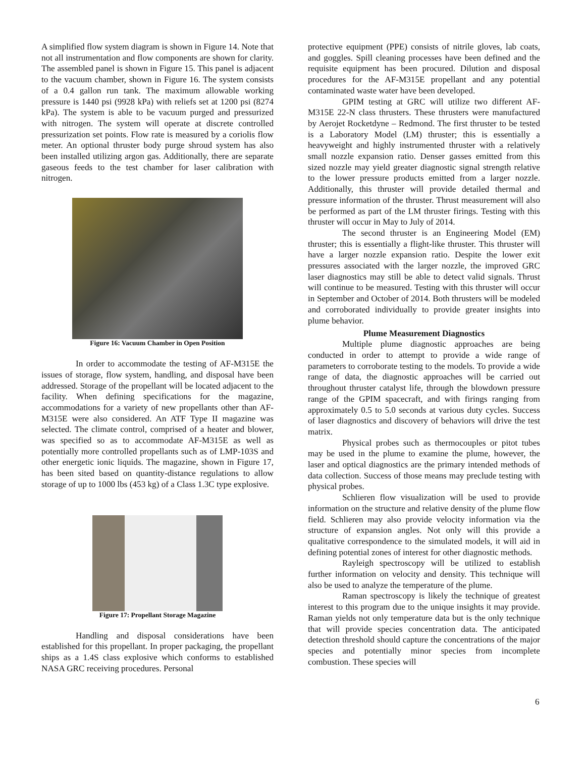A simplified flow system diagram is shown in Figure 14. Note that not all instrumentation and flow components are shown for clarity. The assembled panel is shown in Figure 15. This panel is adjacent to the vacuum chamber, shown in Figure 16. The system consists of a 0.4 gallon run tank. The maximum allowable working pressure is 1440 psi (9928 kPa) with reliefs set at 1200 psi (8274 kPa). The system is able to be vacuum purged and pressurized with nitrogen. The system will operate at discrete controlled pressurization set points. Flow rate is measured by a coriolis flow meter. An optional thruster body purge shroud system has also been installed utilizing argon gas. Additionally, there are separate gaseous feeds to the test chamber for laser calibration with nitrogen.
Figure 16: Vacuum Chamber in Open Position
In order to accommodate the testing of AF-M315E the issues of storage, flow system, handling, and disposal have been addressed. Storage of the propellant will be located adjacent to the facility. When defining specifications for the magazine, accommodations for a variety of new propellants other than AF-M315E were also considered. An ATF Type II magazine was selected. The climate control, comprised of a heater and blower, was specified so as to accommodate AF-M315E as well as potentially more controlled propellants such as of LMP-103S and other energetic ionic liquids. The magazine, shown in Figure 17, has been sited based on quantity-distance regulations to allow storage of up to 1000 lbs (453 kg) of a Class 1.3C type explosive.
Figure 17: Propellant Storage Magazine
Handling and disposal considerations have been established for this propellant. In proper packaging, the propellant ships as a 1.4S class explosive which conforms to established NASA GRC receiving procedures. Personal
protective equipment (PPE) consists of nitrile gloves, lab coats, and goggles. Spill cleaning processes have been defined and the requisite equipment has been procured. Dilution and disposal procedures for the AF-M315E propellant and any potential contaminated waste water have been developed.
GPIM testing at GRC will utilize two different AF-M315E 22-N class thrusters. These thrusters were manufactured by Aerojet Rocketdyne – Redmond. The first thruster to be tested is a Laboratory Model (LM) thruster; this is essentially a heavyweight and highly instrumented thruster with a relatively small nozzle expansion ratio. Denser gasses emitted from this sized nozzle may yield greater diagnostic signal strength relative to the lower pressure products emitted from a larger nozzle. Additionally, this thruster will provide detailed thermal and pressure information of the thruster. Thrust measurement will also be performed as part of the LM thruster firings. Testing with this thruster will occur in May to July of 2014.
The second thruster is an Engineering Model (EM) thruster; this is essentially a flight-like thruster. This thruster will have a larger nozzle expansion ratio. Despite the lower exit pressures associated with the larger nozzle, the improved GRC laser diagnostics may still be able to detect valid signals. Thrust will continue to be measured. Testing with this thruster will occur in September and October of 2014. Both thrusters will be modeled and corroborated individually to provide greater insights into plume behavior.
Plume Measurement Diagnostics
Multiple plume diagnostic approaches are being conducted in order to attempt to provide a wide range of parameters to corroborate testing to the models. To provide a wide range of data, the diagnostic approaches will be carried out throughout thruster catalyst life, through the blowdown pressure range of the GPIM spacecraft, and with firings ranging from approximately 0.5 to 5.0 seconds at various duty cycles. Success of laser diagnostics and discovery of behaviors will drive the test matrix.
Physical probes such as thermocouples or pitot tubes may be used in the plume to examine the plume, however, the laser and optical diagnostics are the primary intended methods of data collection. Success of those means may preclude testing with physical probes.
Schlieren flow visualization will be used to provide information on the structure and relative density of the plume flow field. Schlieren may also provide velocity information via the structure of expansion angles. Not only will this provide a qualitative correspondence to the simulated models, it will aid in defining potential zones of interest for other diagnostic methods.
Rayleigh spectroscopy will be utilized to establish further information on velocity and density. This technique will also be used to analyze the temperature of the plume.
Raman spectroscopy is likely the technique of greatest interest to this program due to the unique insights it may provide. Raman yields not only temperature data but is the only technique that will provide species concentration data. The anticipated detection threshold should capture the concentrations of the major species and potentially minor species from incomplete combustion. These species will
6